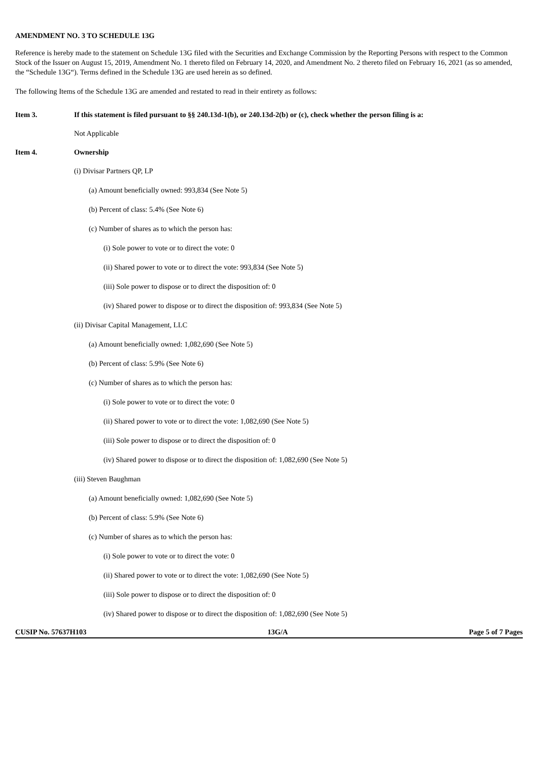AMENDMENT NO. 3 TO SCHEDULE 13G
Reference is hereby made to the statement on Schedule 13G filed with the Securities and Exchange Commission by the Reporting Persons with respect to the Common Stock of the Issuer on August 15, 2019, Amendment No. 1 thereto filed on February 14, 2020, and Amendment No. 2 thereto filed on February 16, 2021 (as so amended, the “Schedule 13G“). Terms defined in the Schedule 13G are used herein as so defined.
The following Items of the Schedule 13G are amended and restated to read in their entirety as follows:
Item 3. If this statement is filed pursuant to §§ 240.13d-1(b), or 240.13d-2(b) or (c), check whether the person filing is a:
Not Applicable
Item 4. Ownership
(i) Divisar Partners QP, LP
(a) Amount beneficially owned: 993,834 (See Note 5)
(b) Percent of class: 5.4% (See Note 6)
(c) Number of shares as to which the person has:
(i) Sole power to vote or to direct the vote: 0
(ii) Shared power to vote or to direct the vote: 993,834 (See Note 5)
(iii) Sole power to dispose or to direct the disposition of: 0
(iv) Shared power to dispose or to direct the disposition of: 993,834 (See Note 5)
(ii) Divisar Capital Management, LLC
(a) Amount beneficially owned: 1,082,690 (See Note 5)
(b) Percent of class: 5.9% (See Note 6)
(c) Number of shares as to which the person has:
(i) Sole power to vote or to direct the vote: 0
(ii) Shared power to vote or to direct the vote: 1,082,690 (See Note 5)
(iii) Sole power to dispose or to direct the disposition of: 0
(iv) Shared power to dispose or to direct the disposition of: 1,082,690 (See Note 5)
(iii) Steven Baughman
(a) Amount beneficially owned: 1,082,690 (See Note 5)
(b) Percent of class: 5.9% (See Note 6)
(c) Number of shares as to which the person has:
(i) Sole power to vote or to direct the vote: 0
(ii) Shared power to vote or to direct the vote: 1,082,690 (See Note 5)
(iii) Sole power to dispose or to direct the disposition of: 0
(iv) Shared power to dispose or to direct the disposition of: 1,082,690 (See Note 5)
CUSIP No. 57637H103 13G/A Page 5 of 7 Pages